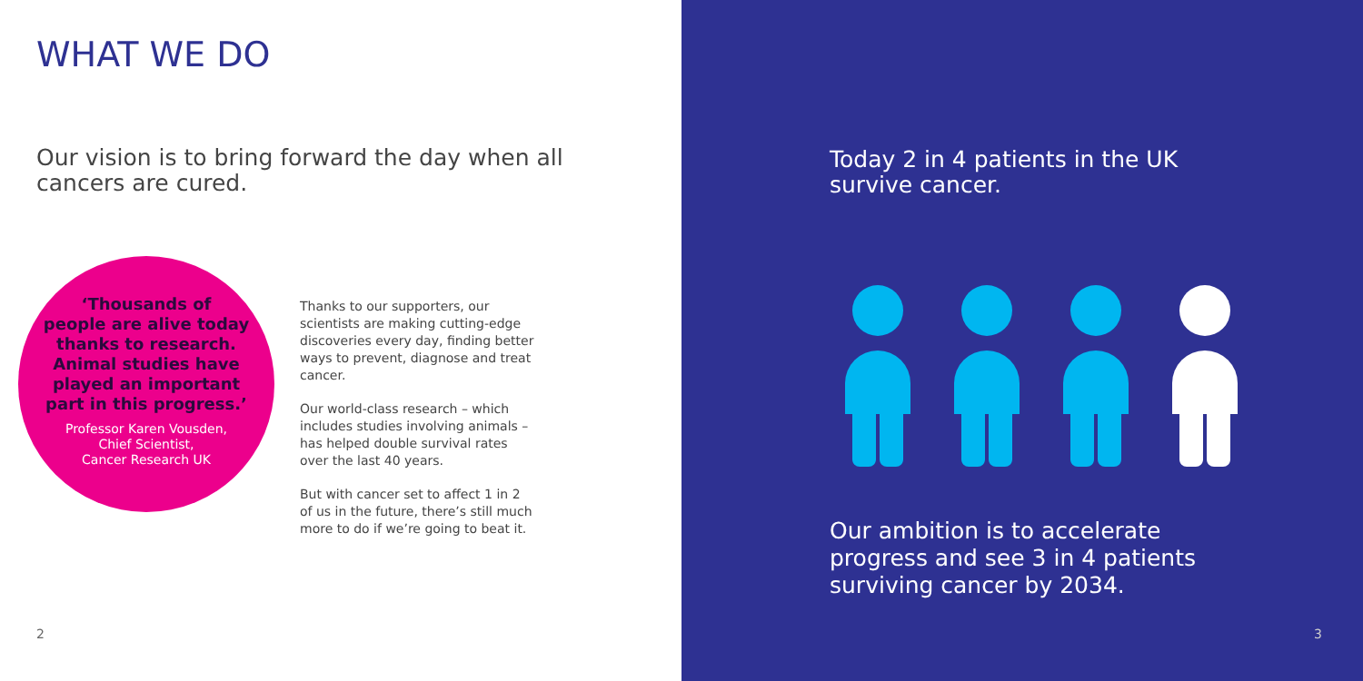WHAT WE DO
Our vision is to bring forward the day when all cancers are cured.
‘Thousands of
people are alive today
thanks to research.
Animal studies have
played an important
part in this progress.’
Professor Karen Vousden,
Chief Scientist,
Cancer Research UK
Thanks to our supporters, our scientists are making cutting-edge discoveries every day, finding better ways to prevent, diagnose and treat cancer.
Our world-class research – which includes studies involving animals – has helped double survival rates over the last 40 years.
But with cancer set to affect 1 in 2 of us in the future, there’s still much more to do if we’re going to beat it.
2
Today 2 in 4 patients in the UK
survive cancer.
Our ambition is to accelerate
progress and see 3 in 4 patients
surviving cancer by 2034.
3